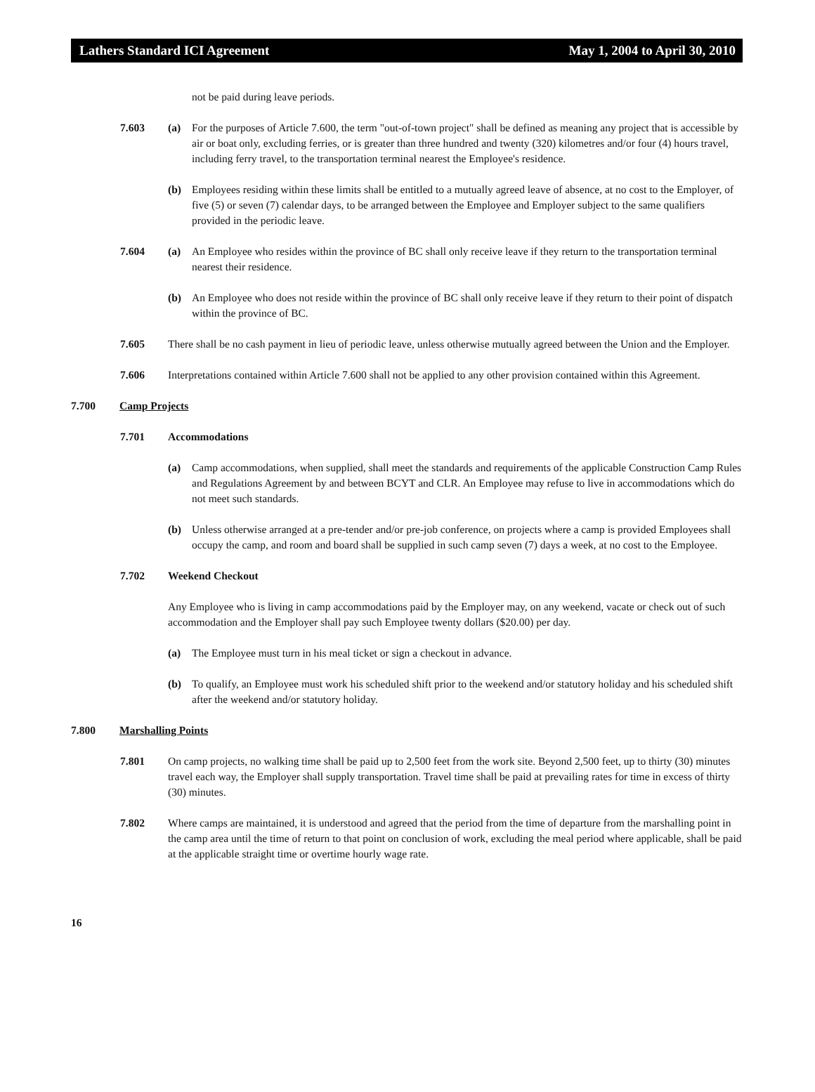Lathers Standard ICI Agreement May 1, 2004 to April 30, 2010
not be paid during leave periods.
7.603 (a) For the purposes of Article 7.600, the term "out-of-town project" shall be defined as meaning any project that is accessible by air or boat only, excluding ferries, or is greater than three hundred and twenty (320) kilometres and/or four (4) hours travel, including ferry travel, to the transportation terminal nearest the Employee's residence.
(b) Employees residing within these limits shall be entitled to a mutually agreed leave of absence, at no cost to the Employer, of five (5) or seven (7) calendar days, to be arranged between the Employee and Employer subject to the same qualifiers provided in the periodic leave.
7.604 (a) An Employee who resides within the province of BC shall only receive leave if they return to the transportation terminal nearest their residence.
(b) An Employee who does not reside within the province of BC shall only receive leave if they return to their point of dispatch within the province of BC.
7.605 There shall be no cash payment in lieu of periodic leave, unless otherwise mutually agreed between the Union and the Employer.
7.606 Interpretations contained within Article 7.600 shall not be applied to any other provision contained within this Agreement.
7.700 Camp Projects
7.701 Accommodations
(a) Camp accommodations, when supplied, shall meet the standards and requirements of the applicable Construction Camp Rules and Regulations Agreement by and between BCYT and CLR. An Employee may refuse to live in accommodations which do not meet such standards.
(b) Unless otherwise arranged at a pre-tender and/or pre-job conference, on projects where a camp is provided Employees shall occupy the camp, and room and board shall be supplied in such camp seven (7) days a week, at no cost to the Employee.
7.702 Weekend Checkout
Any Employee who is living in camp accommodations paid by the Employer may, on any weekend, vacate or check out of such accommodation and the Employer shall pay such Employee twenty dollars ($20.00) per day.
(a) The Employee must turn in his meal ticket or sign a checkout in advance.
(b) To qualify, an Employee must work his scheduled shift prior to the weekend and/or statutory holiday and his scheduled shift after the weekend and/or statutory holiday.
7.800 Marshalling Points
7.801 On camp projects, no walking time shall be paid up to 2,500 feet from the work site. Beyond 2,500 feet, up to thirty (30) minutes travel each way, the Employer shall supply transportation. Travel time shall be paid at prevailing rates for time in excess of thirty (30) minutes.
7.802 Where camps are maintained, it is understood and agreed that the period from the time of departure from the marshalling point in the camp area until the time of return to that point on conclusion of work, excluding the meal period where applicable, shall be paid at the applicable straight time or overtime hourly wage rate.
16